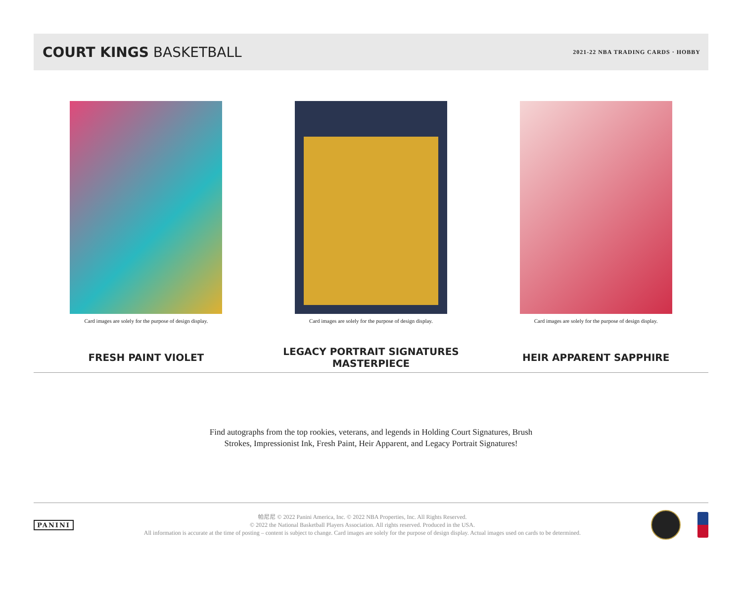COURT KINGS BASKETBALL
2021-22 NBA TRADING CARDS · HOBBY
Card images are solely for the purpose of design display.
FRESH PAINT VIOLET
Card images are solely for the purpose of design display.
LEGACY PORTRAIT SIGNATURES
MASTERPIECE
Card images are solely for the purpose of design display.
HEIR APPARENT SAPPHIRE
Find autographs from the top rookies, veterans, and legends in Holding Court Signatures, Brush Strokes, Impressionist Ink, Fresh Paint, Heir Apparent, and Legacy Portrait Signatures!
PANINI
帕尼尼 © 2022 Panini America, Inc. © 2022 NBA Properties, Inc. All Rights Reserved.
© 2022 the National Basketball Players Association. All rights reserved. Produced in the USA.
All information is accurate at the time of posting – content is subject to change. Card images are solely for the purpose of design display. Actual images used on cards to be determined.